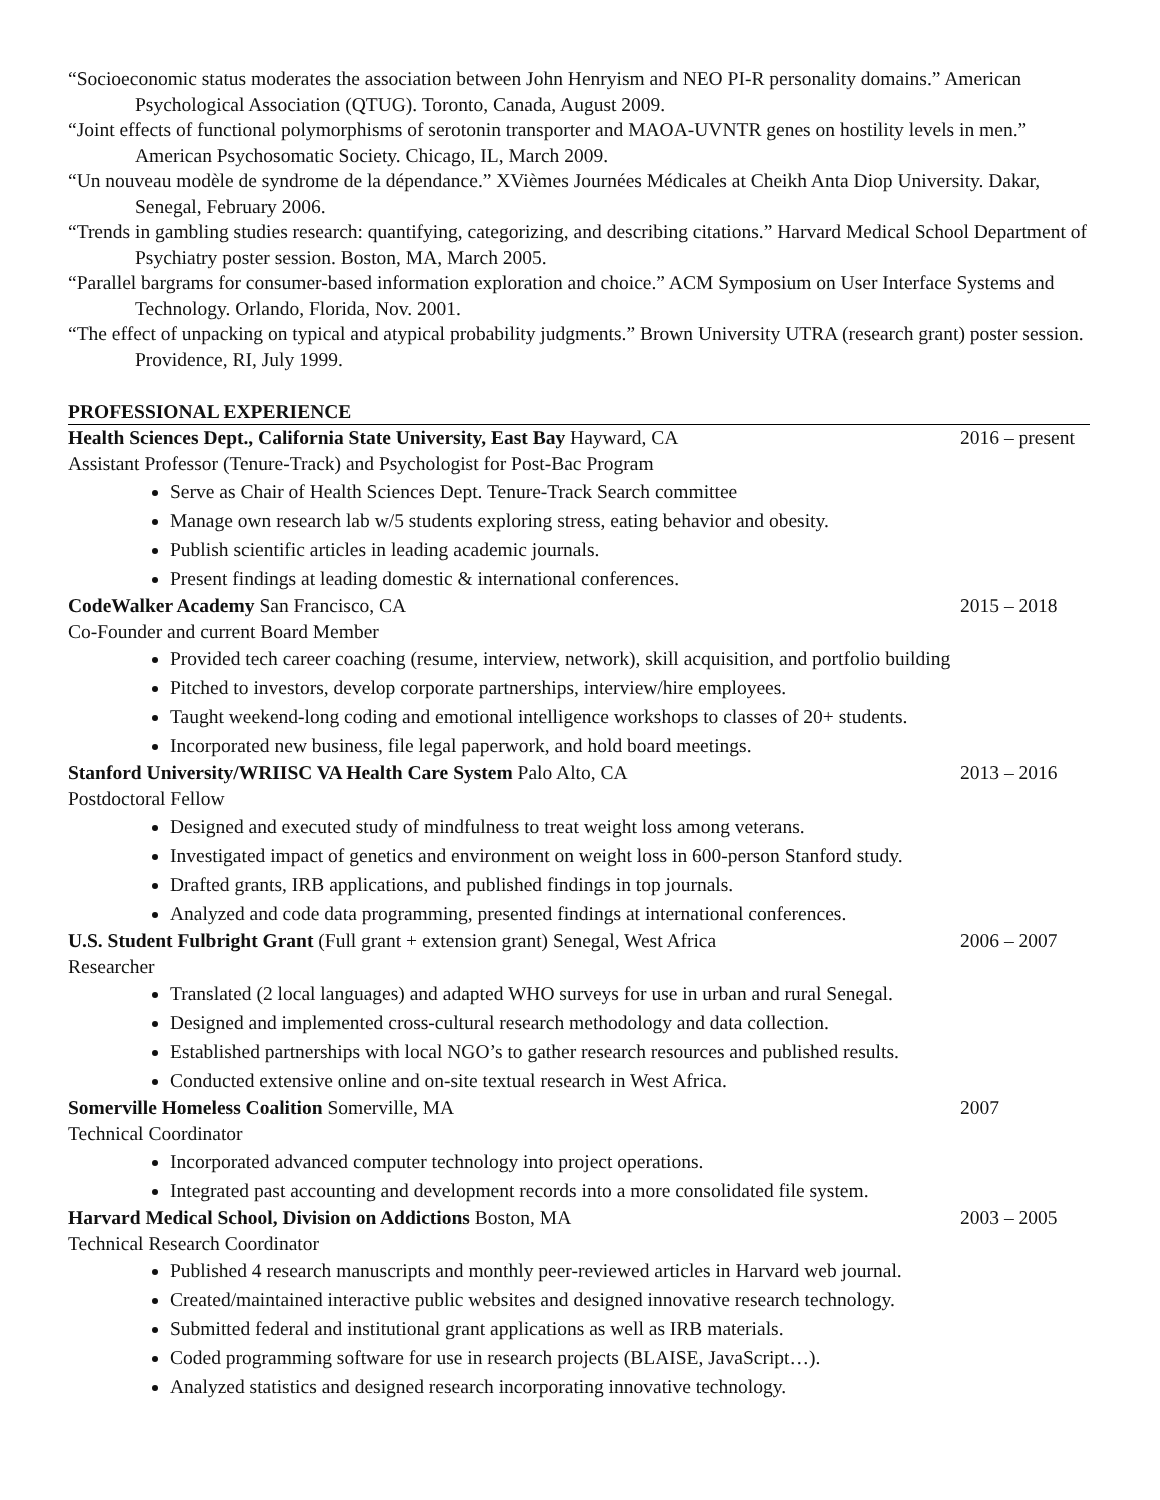“Socioeconomic status moderates the association between John Henryism and NEO PI-R personality domains.” American Psychological Association (QTUG). Toronto, Canada, August 2009.
“Joint effects of functional polymorphisms of serotonin transporter and MAOA-UVNTR genes on hostility levels in men.” American Psychosomatic Society. Chicago, IL, March 2009.
“Un nouveau modèle de syndrome de la dépendance.” XVièmes Journées Médicales at Cheikh Anta Diop University. Dakar, Senegal, February 2006.
“Trends in gambling studies research: quantifying, categorizing, and describing citations.” Harvard Medical School Department of Psychiatry poster session. Boston, MA, March 2005.
“Parallel bargrams for consumer-based information exploration and choice.” ACM Symposium on User Interface Systems and Technology. Orlando, Florida, Nov. 2001.
“The effect of unpacking on typical and atypical probability judgments.” Brown University UTRA (research grant) poster session. Providence, RI, July 1999.
PROFESSIONAL EXPERIENCE
Health Sciences Dept., California State University, East Bay Hayward, CA 2016 – present
Assistant Professor (Tenure-Track) and Psychologist for Post-Bac Program
Serve as Chair of Health Sciences Dept. Tenure-Track Search committee
Manage own research lab w/5 students exploring stress, eating behavior and obesity.
Publish scientific articles in leading academic journals.
Present findings at leading domestic & international conferences.
CodeWalker Academy San Francisco, CA 2015 – 2018
Co-Founder and current Board Member
Provided tech career coaching (resume, interview, network), skill acquisition, and portfolio building
Pitched to investors, develop corporate partnerships, interview/hire employees.
Taught weekend-long coding and emotional intelligence workshops to classes of 20+ students.
Incorporated new business, file legal paperwork, and hold board meetings.
Stanford University/WRIISC VA Health Care System Palo Alto, CA 2013 – 2016
Postdoctoral Fellow
Designed and executed study of mindfulness to treat weight loss among veterans.
Investigated impact of genetics and environment on weight loss in 600-person Stanford study.
Drafted grants, IRB applications, and published findings in top journals.
Analyzed and code data programming, presented findings at international conferences.
U.S. Student Fulbright Grant (Full grant + extension grant) Senegal, West Africa 2006 – 2007
Researcher
Translated (2 local languages) and adapted WHO surveys for use in urban and rural Senegal.
Designed and implemented cross-cultural research methodology and data collection.
Established partnerships with local NGO’s to gather research resources and published results.
Conducted extensive online and on-site textual research in West Africa.
Somerville Homeless Coalition Somerville, MA 2007
Technical Coordinator
Incorporated advanced computer technology into project operations.
Integrated past accounting and development records into a more consolidated file system.
Harvard Medical School, Division on Addictions Boston, MA 2003 – 2005
Technical Research Coordinator
Published 4 research manuscripts and monthly peer-reviewed articles in Harvard web journal.
Created/maintained interactive public websites and designed innovative research technology.
Submitted federal and institutional grant applications as well as IRB materials.
Coded programming software for use in research projects (BLAISE, JavaScript…).
Analyzed statistics and designed research incorporating innovative technology.